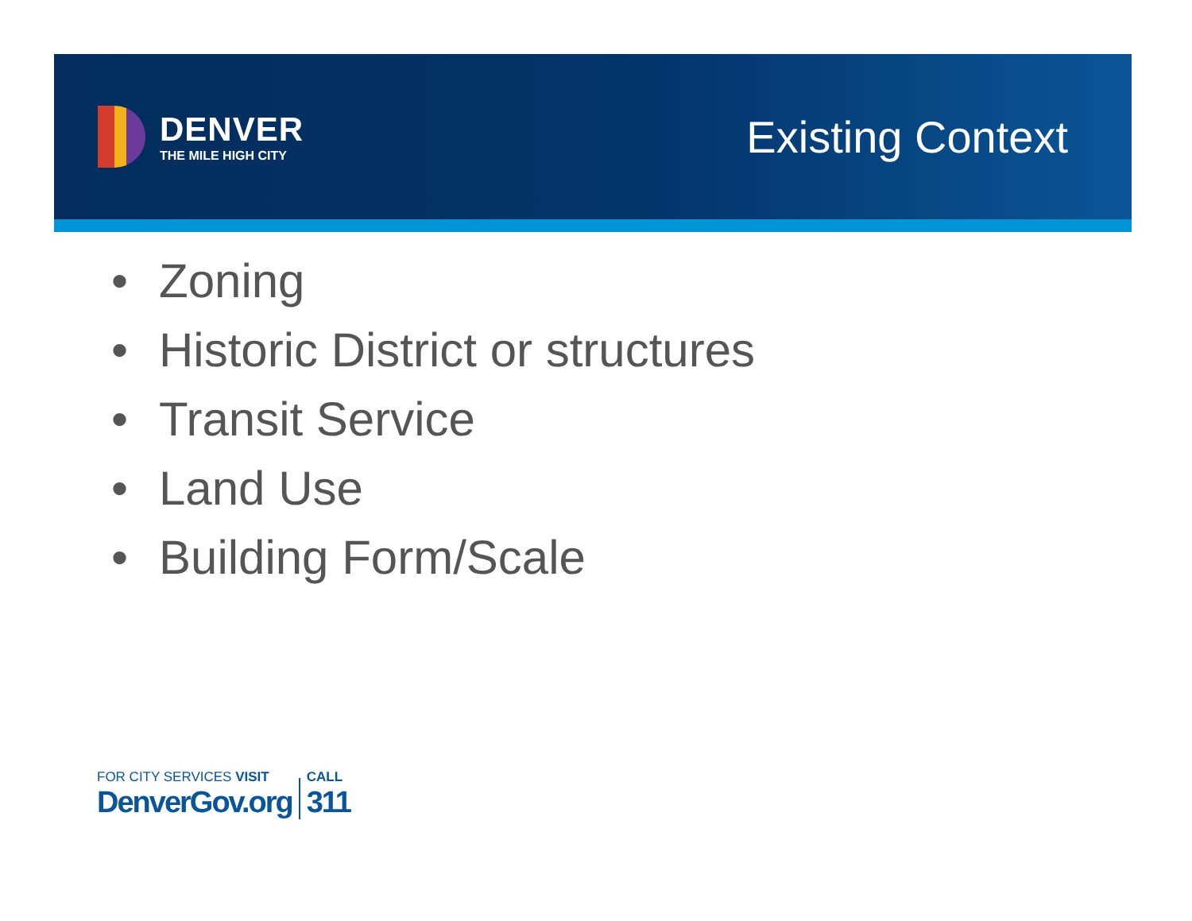DENVER
THE MILE HIGH CITY
Existing Context
• Zoning
• Historic District or structures
• Transit Service
• Land Use
• Building Form/Scale
FOR CITY SERVICES VISIT
DenverGov.org
CALL
311